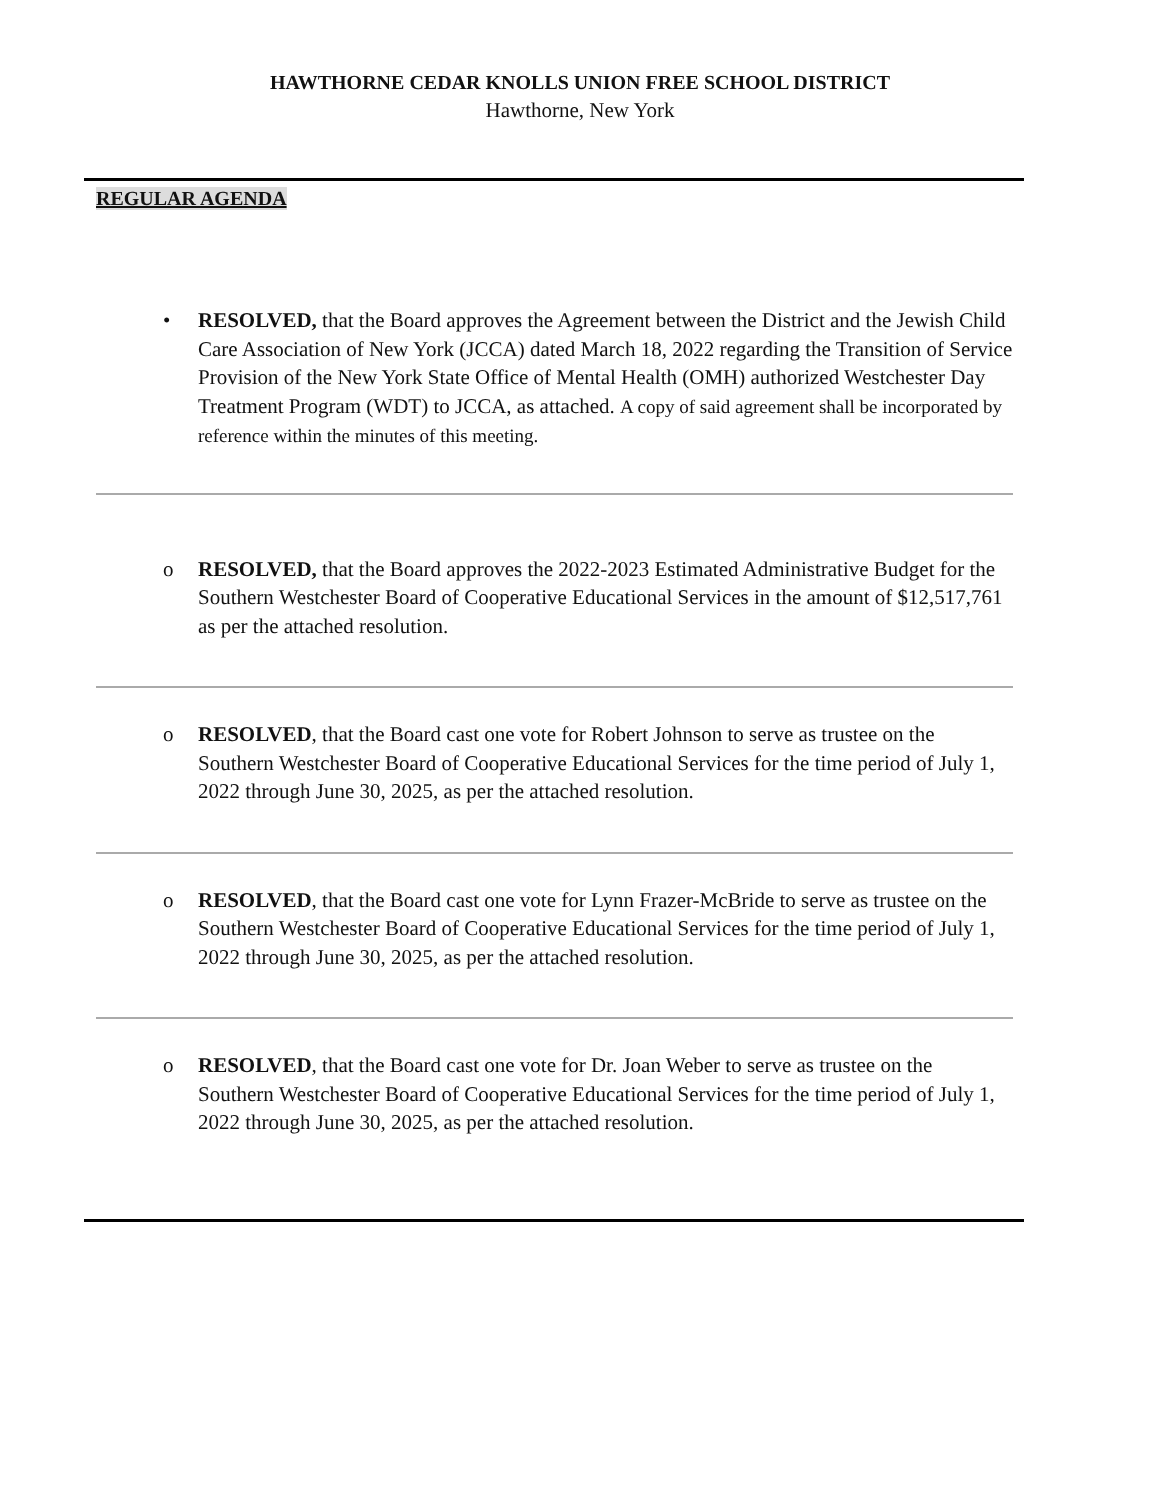HAWTHORNE CEDAR KNOLLS UNION FREE SCHOOL DISTRICT
Hawthorne, New York
REGULAR AGENDA
• RESOLVED, that the Board approves the Agreement between the District and the Jewish Child Care Association of New York (JCCA) dated March 18, 2022 regarding the Transition of Service Provision of the New York State Office of Mental Health (OMH) authorized Westchester Day Treatment Program (WDT) to JCCA, as attached. A copy of said agreement shall be incorporated by reference within the minutes of this meeting.
o RESOLVED, that the Board approves the 2022-2023 Estimated Administrative Budget for the Southern Westchester Board of Cooperative Educational Services in the amount of $12,517,761 as per the attached resolution.
o RESOLVED, that the Board cast one vote for Robert Johnson to serve as trustee on the Southern Westchester Board of Cooperative Educational Services for the time period of July 1, 2022 through June 30, 2025, as per the attached resolution.
o RESOLVED, that the Board cast one vote for Lynn Frazer-McBride to serve as trustee on the Southern Westchester Board of Cooperative Educational Services for the time period of July 1, 2022 through June 30, 2025, as per the attached resolution.
o RESOLVED, that the Board cast one vote for Dr. Joan Weber to serve as trustee on the Southern Westchester Board of Cooperative Educational Services for the time period of July 1, 2022 through June 30, 2025, as per the attached resolution.